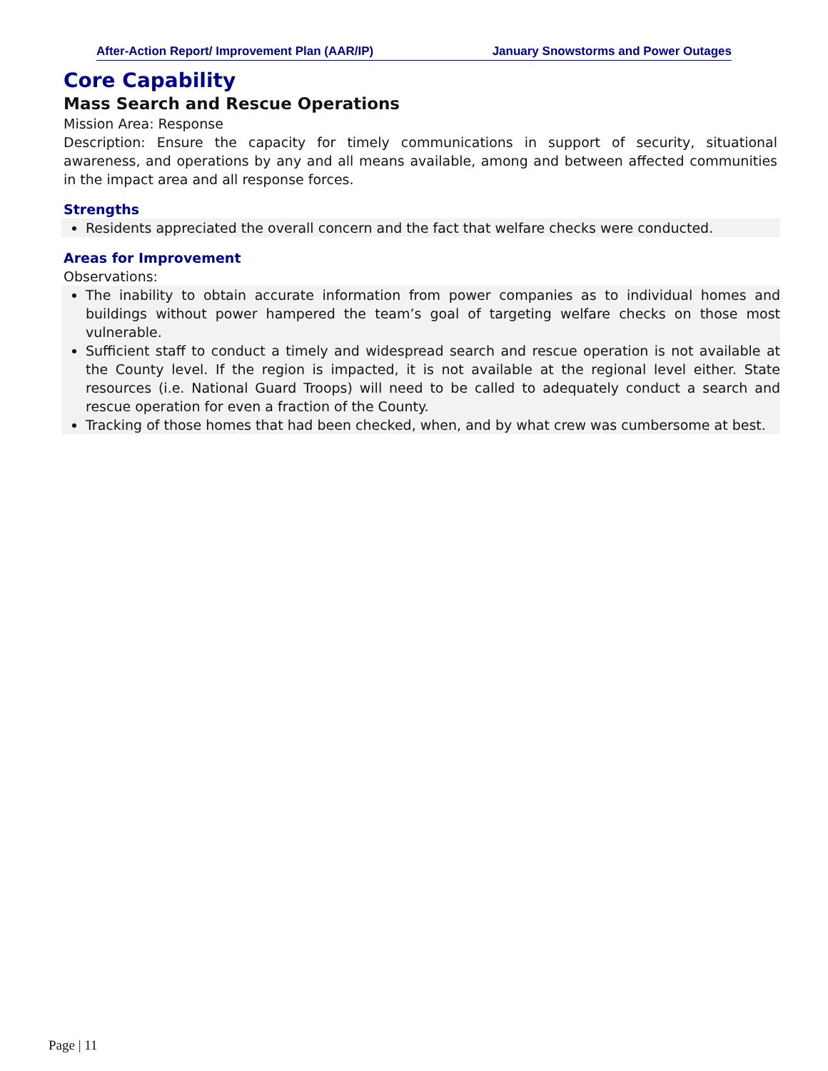After-Action Report/ Improvement Plan (AAR/IP) January Snowstorms and Power Outages
Core Capability
Mass Search and Rescue Operations
Mission Area: Response
Description: Ensure the capacity for timely communications in support of security, situational awareness, and operations by any and all means available, among and between affected communities in the impact area and all response forces.
Strengths
Residents appreciated the overall concern and the fact that welfare checks were conducted.
Areas for Improvement
Observations:
The inability to obtain accurate information from power companies as to individual homes and buildings without power hampered the team’s goal of targeting welfare checks on those most vulnerable.
Sufficient staff to conduct a timely and widespread search and rescue operation is not available at the County level. If the region is impacted, it is not available at the regional level either. State resources (i.e. National Guard Troops) will need to be called to adequately conduct a search and rescue operation for even a fraction of the County.
Tracking of those homes that had been checked, when, and by what crew was cumbersome at best.
Page | 11